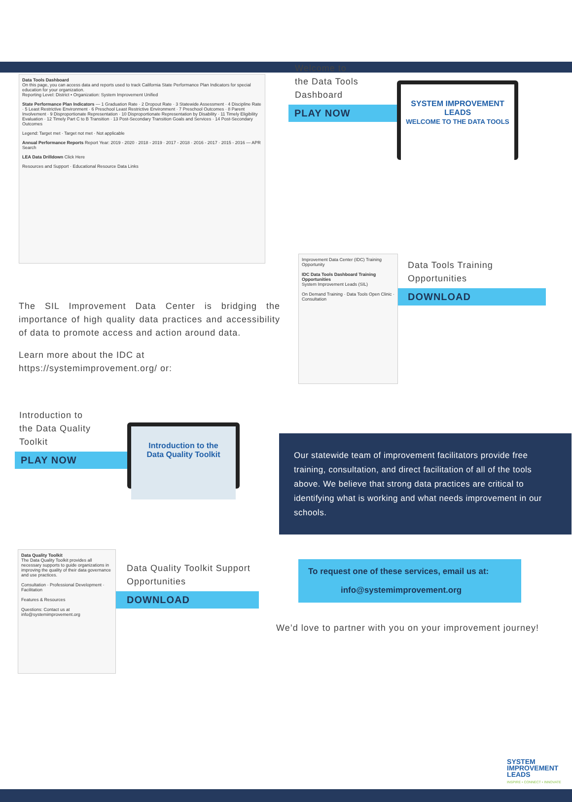Data Tools Dashboard
On this page, you can access data and reports used to track California State Performance Plan Indicators for special education for your organization.
Reporting Level: District • Organization: System Improvement Unified
State Performance Plan Indicators — 1 Graduation Rate · 2 Dropout Rate · 3 Statewide Assessment · 4 Discipline Rate · 5 Least Restrictive Environment · 6 Preschool Least Restrictive Environment · 7 Preschool Outcomes · 8 Parent Involvement · 9 Disproportionate Representation · 10 Disproportionate Representation by Disability · 11 Timely Eligibility Evaluation · 12 Timely Part C to B Transition · 13 Post-Secondary Transition Goals and Services · 14 Post-Secondary Outcomes
Legend: Target met · Target not met · Not applicable
Annual Performance Reports Report Year: 2019 - 2020 · 2018 - 2019 · 2017 - 2018 · 2016 - 2017 · 2015 - 2016 — APR Search
LEA Data Drilldown Click Here
Resources and Support · Educational Resource Data Links
Welcome to
the Data Tools
Dashboard
PLAY NOW
SYSTEM IMPROVEMENT LEADS
WELCOME TO THE DATA TOOLS
The SIL Improvement Data Center is bridging the importance of high quality data practices and accessibility of data to promote access and action around data.
Learn more about the IDC at https://systemimprovement.org/ or:
Improvement Data Center (IDC) Training Opportunity
IDC Data Tools Dashboard Training Opportunities
System Improvement Leads (SIL)
On Demand Training · Data Tools Open Clinic · Consultation
Data Tools Training Opportunities
DOWNLOAD
Introduction to
the Data Quality
Toolkit
PLAY NOW
Introduction to the
Data Quality Toolkit
Our statewide team of improvement facilitators provide free training, consultation, and direct facilitation of all of the tools above. We believe that strong data practices are critical to identifying what is working and what needs improvement in our schools.
Data Quality Toolkit
The Data Quality Toolkit provides all necessary supports to guide organizations in improving the quality of their data governance and use practices.
Consultation · Professional Development · Facilitation
Features & Resources
Questions: Contact us at info@systemimprovement.org
Data Quality Toolkit Support
Opportunities
DOWNLOAD
To request one of these services, email us at:
info@systemimprovement.org
We’d love to partner with you on your improvement journey!
SYSTEM
IMPROVEMENT
LEADS
INSPIRE • CONNECT • INNOVATE